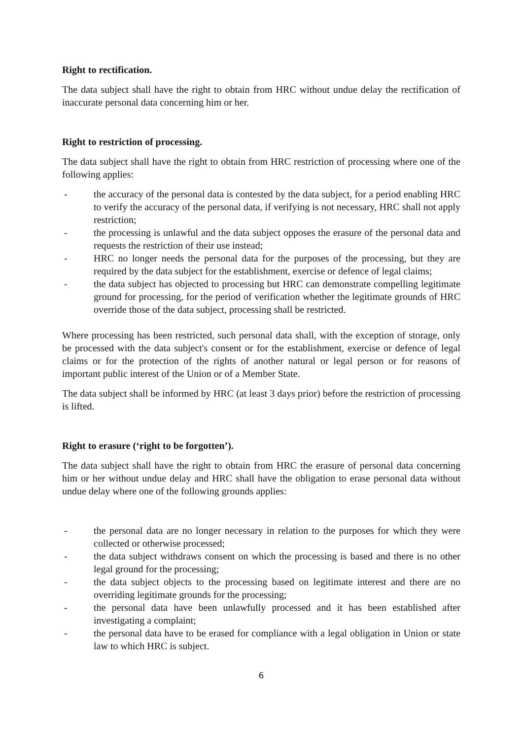Right to rectification.
The data subject shall have the right to obtain from HRC without undue delay the rectification of inaccurate personal data concerning him or her.
Right to restriction of processing.
The data subject shall have the right to obtain from HRC restriction of processing where one of the following applies:
- the accuracy of the personal data is contested by the data subject, for a period enabling HRC to verify the accuracy of the personal data, if verifying is not necessary, HRC shall not apply restriction;
- the processing is unlawful and the data subject opposes the erasure of the personal data and requests the restriction of their use instead;
- HRC no longer needs the personal data for the purposes of the processing, but they are required by the data subject for the establishment, exercise or defence of legal claims;
- the data subject has objected to processing but HRC can demonstrate compelling legitimate ground for processing, for the period of verification whether the legitimate grounds of HRC override those of the data subject, processing shall be restricted.
Where processing has been restricted, such personal data shall, with the exception of storage, only be processed with the data subject's consent or for the establishment, exercise or defence of legal claims or for the protection of the rights of another natural or legal person or for reasons of important public interest of the Union or of a Member State.
The data subject shall be informed by HRC (at least 3 days prior) before the restriction of processing is lifted.
Right to erasure (‘right to be forgotten’).
The data subject shall have the right to obtain from HRC the erasure of personal data concerning him or her without undue delay and HRC shall have the obligation to erase personal data without undue delay where one of the following grounds applies:
- the personal data are no longer necessary in relation to the purposes for which they were collected or otherwise processed;
- the data subject withdraws consent on which the processing is based and there is no other legal ground for the processing;
- the data subject objects to the processing based on legitimate interest and there are no overriding legitimate grounds for the processing;
- the personal data have been unlawfully processed and it has been established after investigating a complaint;
- the personal data have to be erased for compliance with a legal obligation in Union or state law to which HRC is subject.
6